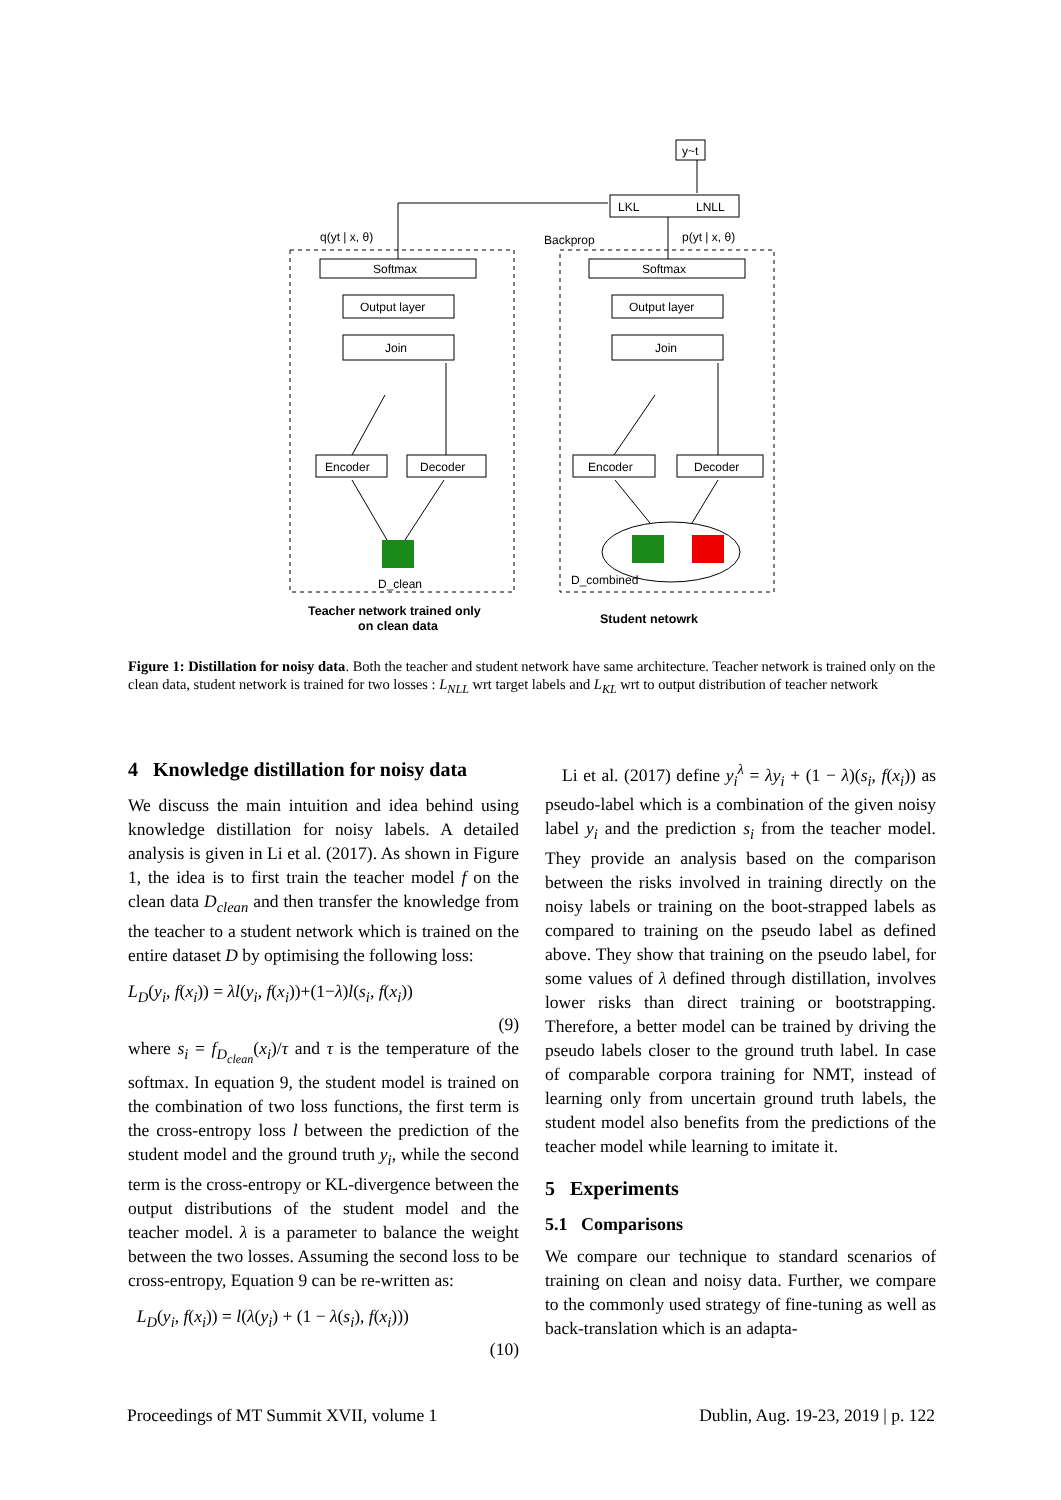y~t
LKL
LNLL
Softmax
Output layer
Join
Encoder
Decoder
Softmax
Output layer
Join
Encoder
Decoder
q(yt | x, θ)
Backprop
p(yt | x, θ)
D_clean
D_combined
Teacher network trained only
on clean data
Student netowrk
Figure 1: Distillation for noisy data. Both the teacher and student network have same architecture. Teacher network is trained only on the clean data, student network is trained for two losses : L<sub>NLL</sub> wrt target labels and L<sub>KL</sub> wrt to output distribution of teacher network
4 Knowledge distillation for noisy data
We discuss the main intuition and idea behind using knowledge distillation for noisy labels. A detailed analysis is given in Li et al. (2017). As shown in Figure 1, the idea is to first train the teacher model f on the clean data D<sub>clean</sub> and then transfer the knowledge from the teacher to a student network which is trained on the entire dataset D by optimising the following loss:
L<sub>D</sub>(y<sub>i</sub>, f(x<sub>i</sub>)) = λl(y<sub>i</sub>, f(x<sub>i</sub>))+(1−λ)l(s<sub>i</sub>, f(x<sub>i</sub>))
(9)
where s<sub>i</sub> = f<sub>D<sub>clean</sub></sub>(x<sub>i</sub>)/τ and τ is the temperature of the softmax. In equation 9, the student model is trained on the combination of two loss functions, the first term is the cross-entropy loss l between the prediction of the student model and the ground truth y<sub>i</sub>, while the second term is the cross-entropy or KL-divergence between the output distributions of the student model and the teacher model. λ is a parameter to balance the weight between the two losses. Assuming the second loss to be cross-entropy, Equation 9 can be re-written as:
L<sub>D</sub>(y<sub>i</sub>, f(x<sub>i</sub>)) = l(λ(y<sub>i</sub>) + (1 − λ(s<sub>i</sub>), f(x<sub>i</sub>)))
(10)
Li et al. (2017) define y<sub>i</sub><sup>λ</sup> = λy<sub>i</sub> + (1 − λ)(s<sub>i</sub>, f(x<sub>i</sub>)) as pseudo-label which is a combination of the given noisy label y<sub>i</sub> and the prediction s<sub>i</sub> from the teacher model. They provide an analysis based on the comparison between the risks involved in training directly on the noisy labels or training on the boot-strapped labels as compared to training on the pseudo label as defined above. They show that training on the pseudo label, for some values of λ defined through distillation, involves lower risks than direct training or bootstrapping. Therefore, a better model can be trained by driving the pseudo labels closer to the ground truth label. In case of comparable corpora training for NMT, instead of learning only from uncertain ground truth labels, the student model also benefits from the predictions of the teacher model while learning to imitate it.
5 Experiments
5.1 Comparisons
We compare our technique to standard scenarios of training on clean and noisy data. Further, we compare to the commonly used strategy of fine-tuning as well as back-translation which is an adapta-
Proceedings of MT Summit XVII, volume 1 Dublin, Aug. 19-23, 2019 | p. 122